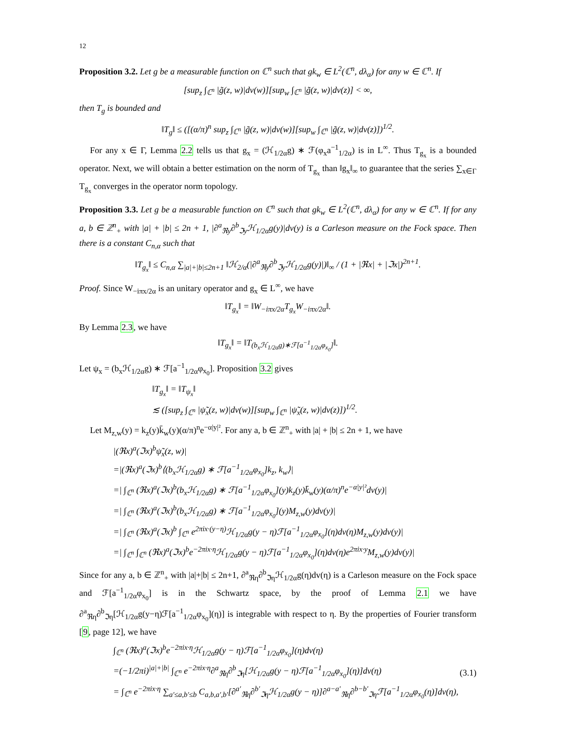12
Proposition 3.2. Let g be a measurable function on ℂ<sup>n</sup> such that gk<sub>w</sub> ∈ L<sup>2</sup>(ℂ<sup>n</sup>, dλ<sub>α</sub>) for any w ∈ ℂ<sup>n</sup>. If
[sup<sub>z</sub> ∫<sub>ℂ<sup>n</sup></sub> |g̃(z, w)|dv(w)][sup<sub>w</sub> ∫<sub>ℂ<sup>n</sup></sub> |g̃(z, w)|dv(z)] < ∞,
then T<sub>g</sub> is bounded and
‖T<sub>g</sub>‖ ≤ ([(α/π)<sup>n</sup> sup<sub>z</sub> ∫<sub>ℂ<sup>n</sup></sub> |g̃(z, w)|dv(w)][sup<sub>w</sub> ∫<sub>ℂ<sup>n</sup></sub> |g̃(z, w)|dv(z)])<sup>1/2</sup>.
For any x ∈ Γ, Lemma 2.2 tells us that g<sub>x</sub> = (ℋ<sub>1/2α</sub>g) ∗ ℱ(φ<sub>x</sub>a<sup>−1</sup><sub>1/2α</sub>) is in L<sup>∞</sup>. Thus T<sub>g<sub>x</sub></sub> is a bounded operator. Next, we will obtain a better estimation on the norm of T<sub>g<sub>x</sub></sub> than ‖g<sub>x</sub>‖<sub>∞</sub> to guarantee that the series ∑<sub>x∈Γ</sub> T<sub>g<sub>x</sub></sub> converges in the operator norm topology.
Proposition 3.3. Let g be a measurable function on ℂ<sup>n</sup> such that gk<sub>w</sub> ∈ L<sup>2</sup>(ℂ<sup>n</sup>, dλ<sub>α</sub>) for any w ∈ ℂ<sup>n</sup>. If for any a, b ∈ ℤ<sup>n</sup><sub>+</sub> with |a| + |b| ≤ 2n + 1, |∂<sup>a</sup><sub>ℜy</sub>∂<sup>b</sup><sub>ℑy</sub>ℋ<sub>1/2α</sub>g(y)|dv(y) is a Carleson measure on the Fock space. Then there is a constant C<sub>n,α</sub> such that
‖T<sub>g<sub>x</sub></sub>‖ ≤ C<sub>n,α</sub> ∑<sub>|a|+|b|≤2n+1</sub> ‖ℋ<sub>2/α</sub>(|∂<sup>a</sup><sub>ℜy</sub>∂<sup>b</sup><sub>ℑy</sub>ℋ<sub>1/2α</sub>g(y)|)‖<sub>∞</sub> / (1 + |ℜx| + |ℑx|)<sup>2n+1</sup>.
Proof. Since W<sub>−iπx/2α</sub> is an unitary operator and g<sub>x</sub> ∈ L<sup>∞</sup>, we have
‖T<sub>g<sub>x</sub></sub>‖ = ‖W<sub>−iπx/2α</sub>T<sub>g<sub>x</sub></sub>W<sub>−iπx/2α</sub>‖.
By Lemma 2.3, we have
‖T<sub>g<sub>x</sub></sub>‖ = ‖T<sub>(b<sub>x</sub>ℋ<sub>1/2α</sub>g)∗ℱ[a<sup>−1</sup><sub>1/2α</sub>φ<sub>x<sub>0</sub></sub>]</sub>‖.
Let ψ<sub>x</sub> = (b<sub>x</sub>ℋ<sub>1/2α</sub>g) ∗ ℱ[a<sup>−1</sup><sub>1/2α</sub>φ<sub>x<sub>0</sub></sub>]. Proposition 3.2 gives
‖T<sub>g<sub>x</sub></sub>‖ = ‖T<sub>ψ<sub>x</sub></sub>‖
≲ ([sup<sub>z</sub> ∫<sub>ℂ<sup>n</sup></sub> |ψ̃<sub>x</sub>(z, w)|dv(w)][sup<sub>w</sub> ∫<sub>ℂ<sup>n</sup></sub> |ψ̃<sub>x</sub>(z, w)|dv(z)])<sup>1/2</sup>.
Let M<sub>z,w</sub>(y) = k<sub>z</sub>(y)k̄<sub>w</sub>(y)(α/π)<sup>n</sup>e<sup>−α|y|²</sup>. For any a, b ∈ ℤ<sup>n</sup><sub>+</sub> with |a| + |b| ≤ 2n + 1, we have
|(ℜx)<sup>a</sup>(ℑx)<sup>b</sup>ψ̃<sub>x</sub>(z, w)|
=|(ℜx)<sup>a</sup>(ℑx)<sup>b</sup>⟨(b<sub>x</sub>ℋ<sub>1/2α</sub>g) ∗ ℱ[a<sup>−1</sup><sub>1/2α</sub>φ<sub>x<sub>0</sub></sub>]k<sub>z</sub>, k<sub>w</sub>⟩|
=| ∫<sub>ℂ<sup>n</sup></sub> (ℜx)<sup>a</sup>(ℑx)<sup>b</sup>(b<sub>x</sub>ℋ<sub>1/2α</sub>g) ∗ ℱ[a<sup>−1</sup><sub>1/2α</sub>φ<sub>x<sub>0</sub></sub>](y)k<sub>z</sub>(y)k̄<sub>w</sub>(y)(α/π)<sup>n</sup>e<sup>−α|y|²</sup>dv(y)|
=| ∫<sub>ℂ<sup>n</sup></sub> (ℜx)<sup>a</sup>(ℑx)<sup>b</sup>(b<sub>x</sub>ℋ<sub>1/2α</sub>g) ∗ ℱ[a<sup>−1</sup><sub>1/2α</sub>φ<sub>x<sub>0</sub></sub>](y)M<sub>z,w</sub>(y)dv(y)|
=| ∫<sub>ℂ<sup>n</sup></sub> (ℜx)<sup>a</sup>(ℑx)<sup>b</sup> ∫<sub>ℂ<sup>n</sup></sub> e<sup>2πix·(y−η)</sup>ℋ<sub>1/2α</sub>g(y − η)ℱ[a<sup>−1</sup><sub>1/2α</sub>φ<sub>x<sub>0</sub></sub>](η)dv(η)M<sub>z,w</sub>(y)dv(y)|
=| ∫<sub>ℂ<sup>n</sup></sub> ∫<sub>ℂ<sup>n</sup></sub> (ℜx)<sup>a</sup>(ℑx)<sup>b</sup>e<sup>−2πix·η</sup>ℋ<sub>1/2α</sub>g(y − η)ℱ[a<sup>−1</sup><sub>1/2α</sub>φ<sub>x<sub>0</sub></sub>](η)dv(η)e<sup>2πix·y</sup>M<sub>z,w</sub>(y)dv(y)|
Since for any a, b ∈ ℤ<sup>n</sup><sub>+</sub> with |a|+|b| ≤ 2n+1, ∂<sup>a</sup><sub>ℜη</sub>∂<sup>b</sup><sub>ℑη</sub>ℋ<sub>1/2α</sub>g(η)dv(η) is a Carleson measure on the Fock space and ℱ[a<sup>−1</sup><sub>1/2α</sub>φ<sub>x<sub>0</sub></sub>] is in the Schwartz space, by the proof of Lemma 2.1 we have ∂<sup>a</sup><sub>ℜη</sub>∂<sup>b</sup><sub>ℑη</sub>[ℋ<sub>1/2α</sub>g(y−η)ℱ[a<sup>−1</sup><sub>1/2α</sub>φ<sub>x<sub>0</sub></sub>](η)] is integrable with respect to η. By the properties of Fourier transform [9, page 12], we have
(3.1) ∫<sub>ℂ<sup>n</sup></sub> (ℜx)<sup>a</sup>(ℑx)<sup>b</sup>e<sup>−2πix·η</sup>ℋ<sub>1/2α</sub>g(y − η)ℱ[a<sup>−1</sup><sub>1/2α</sub>φ<sub>x<sub>0</sub></sub>](η)dv(η)
=(−1/2πi)<sup>|a|+|b|</sup> ∫<sub>ℂ<sup>n</sup></sub> e<sup>−2πix·η</sup>∂<sup>a</sup><sub>ℜη</sub>∂<sup>b</sup><sub>ℑη</sub>[ℋ<sub>1/2α</sub>g(y − η)ℱ[a<sup>−1</sup><sub>1/2α</sub>φ<sub>x<sub>0</sub></sub>](η)]dv(η)
= ∫<sub>ℂ<sup>n</sup></sub> e<sup>−2πix·η</sup> ∑<sub>a′≤a,b′≤b</sub> C<sub>a,b,a′,b′</sub>[∂<sup>a′</sup><sub>ℜη</sub>∂<sup>b′</sup><sub>ℑη</sub>ℋ<sub>1/2α</sub>g(y − η)]∂<sup>a−a′</sup><sub>ℜη</sub>∂<sup>b−b′</sup><sub>ℑη</sub>ℱ[a<sup>−1</sup><sub>1/2α</sub>φ<sub>x<sub>0</sub></sub>(η)]dv(η),